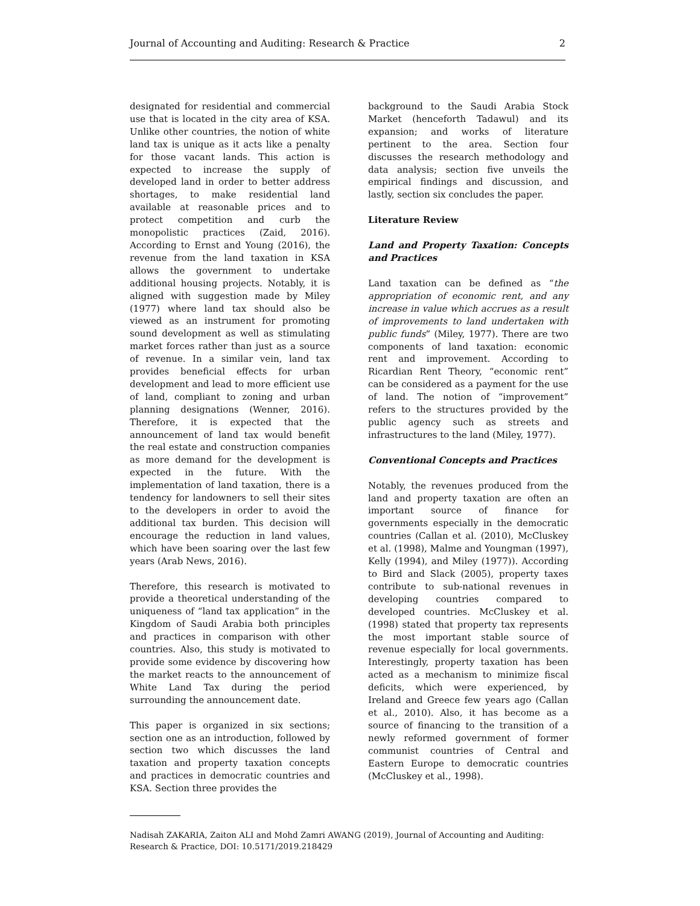Journal of Accounting and Auditing: Research & Practice 2
designated for residential and commercial use that is located in the city area of KSA. Unlike other countries, the notion of white land tax is unique as it acts like a penalty for those vacant lands. This action is expected to increase the supply of developed land in order to better address shortages, to make residential land available at reasonable prices and to protect competition and curb the monopolistic practices (Zaid, 2016). According to Ernst and Young (2016), the revenue from the land taxation in KSA allows the government to undertake additional housing projects. Notably, it is aligned with suggestion made by Miley (1977) where land tax should also be viewed as an instrument for promoting sound development as well as stimulating market forces rather than just as a source of revenue. In a similar vein, land tax provides beneficial effects for urban development and lead to more efficient use of land, compliant to zoning and urban planning designations (Wenner, 2016). Therefore, it is expected that the announcement of land tax would benefit the real estate and construction companies as more demand for the development is expected in the future. With the implementation of land taxation, there is a tendency for landowners to sell their sites to the developers in order to avoid the additional tax burden. This decision will encourage the reduction in land values, which have been soaring over the last few years (Arab News, 2016).
Therefore, this research is motivated to provide a theoretical understanding of the uniqueness of “land tax application” in the Kingdom of Saudi Arabia both principles and practices in comparison with other countries. Also, this study is motivated to provide some evidence by discovering how the market reacts to the announcement of White Land Tax during the period surrounding the announcement date.
This paper is organized in six sections; section one as an introduction, followed by section two which discusses the land taxation and property taxation concepts and practices in democratic countries and KSA. Section three provides the
background to the Saudi Arabia Stock Market (henceforth Tadawul) and its expansion; and works of literature pertinent to the area. Section four discusses the research methodology and data analysis; section five unveils the empirical findings and discussion, and lastly, section six concludes the paper.
Literature Review
Land and Property Taxation: Concepts and Practices
Land taxation can be defined as “the appropriation of economic rent, and any increase in value which accrues as a result of improvements to land undertaken with public funds” (Miley, 1977). There are two components of land taxation: economic rent and improvement. According to Ricardian Rent Theory, “economic rent” can be considered as a payment for the use of land. The notion of “improvement” refers to the structures provided by the public agency such as streets and infrastructures to the land (Miley, 1977).
Conventional Concepts and Practices
Notably, the revenues produced from the land and property taxation are often an important source of finance for governments especially in the democratic countries (Callan et al. (2010), McCluskey et al. (1998), Malme and Youngman (1997), Kelly (1994), and Miley (1977)). According to Bird and Slack (2005), property taxes contribute to sub-national revenues in developing countries compared to developed countries. McCluskey et al. (1998) stated that property tax represents the most important stable source of revenue especially for local governments. Interestingly, property taxation has been acted as a mechanism to minimize fiscal deficits, which were experienced, by Ireland and Greece few years ago (Callan et al., 2010). Also, it has become as a source of financing to the transition of a newly reformed government of former communist countries of Central and Eastern Europe to democratic countries (McCluskey et al., 1998).
Nadisah ZAKARIA, Zaiton ALI and Mohd Zamri AWANG (2019), Journal of Accounting and Auditing: Research & Practice, DOI: 10.5171/2019.218429